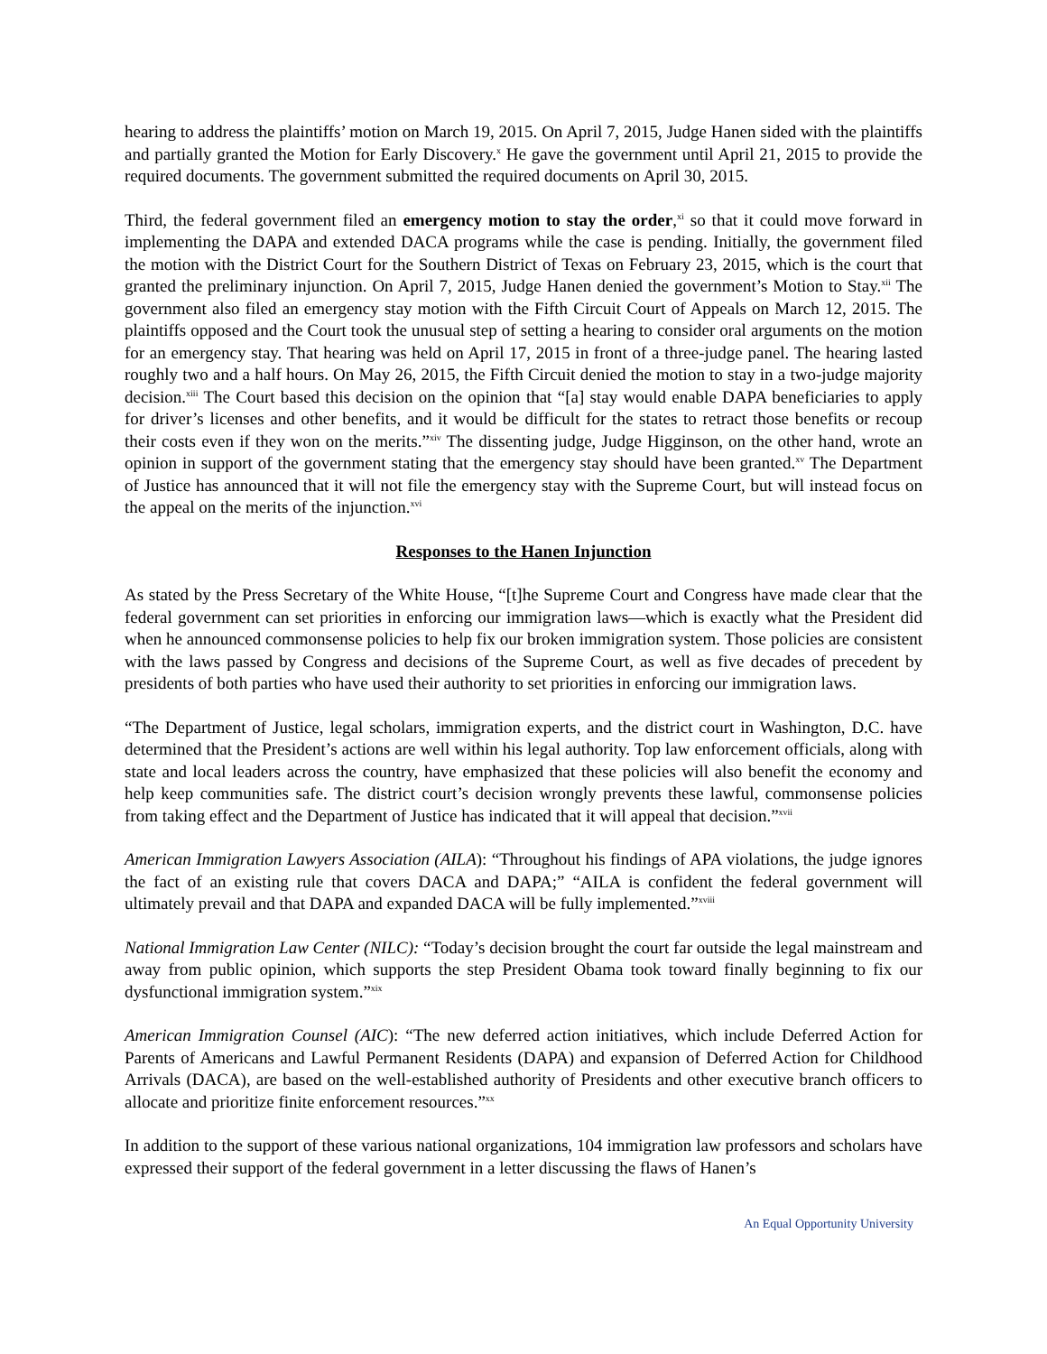hearing to address the plaintiffs’ motion on March 19, 2015. On April 7, 2015, Judge Hanen sided with the plaintiffs and partially granted the Motion for Early Discovery.<sup>x</sup> He gave the government until April 21, 2015 to provide the required documents. The government submitted the required documents on April 30, 2015.
Third, the federal government filed an emergency motion to stay the order,<sup>xi</sup> so that it could move forward in implementing the DAPA and extended DACA programs while the case is pending. Initially, the government filed the motion with the District Court for the Southern District of Texas on February 23, 2015, which is the court that granted the preliminary injunction. On April 7, 2015, Judge Hanen denied the government’s Motion to Stay.<sup>xii</sup> The government also filed an emergency stay motion with the Fifth Circuit Court of Appeals on March 12, 2015. The plaintiffs opposed and the Court took the unusual step of setting a hearing to consider oral arguments on the motion for an emergency stay. That hearing was held on April 17, 2015 in front of a three-judge panel. The hearing lasted roughly two and a half hours. On May 26, 2015, the Fifth Circuit denied the motion to stay in a two-judge majority decision.<sup>xiii</sup> The Court based this decision on the opinion that “[a] stay would enable DAPA beneficiaries to apply for driver’s licenses and other benefits, and it would be difficult for the states to retract those benefits or recoup their costs even if they won on the merits.”<sup>xiv</sup> The dissenting judge, Judge Higginson, on the other hand, wrote an opinion in support of the government stating that the emergency stay should have been granted.<sup>xv</sup> The Department of Justice has announced that it will not file the emergency stay with the Supreme Court, but will instead focus on the appeal on the merits of the injunction.<sup>xvi</sup>
Responses to the Hanen Injunction
As stated by the Press Secretary of the White House, “[t]he Supreme Court and Congress have made clear that the federal government can set priorities in enforcing our immigration laws—which is exactly what the President did when he announced commonsense policies to help fix our broken immigration system. Those policies are consistent with the laws passed by Congress and decisions of the Supreme Court, as well as five decades of precedent by presidents of both parties who have used their authority to set priorities in enforcing our immigration laws.
“The Department of Justice, legal scholars, immigration experts, and the district court in Washington, D.C. have determined that the President’s actions are well within his legal authority. Top law enforcement officials, along with state and local leaders across the country, have emphasized that these policies will also benefit the economy and help keep communities safe. The district court’s decision wrongly prevents these lawful, commonsense policies from taking effect and the Department of Justice has indicated that it will appeal that decision.”<sup>xvii</sup>
American Immigration Lawyers Association (AILA): “Throughout his findings of APA violations, the judge ignores the fact of an existing rule that covers DACA and DAPA;” “AILA is confident the federal government will ultimately prevail and that DAPA and expanded DACA will be fully implemented.”<sup>xviii</sup>
National Immigration Law Center (NILC): “Today’s decision brought the court far outside the legal mainstream and away from public opinion, which supports the step President Obama took toward finally beginning to fix our dysfunctional immigration system.”<sup>xix</sup>
American Immigration Counsel (AIC): “The new deferred action initiatives, which include Deferred Action for Parents of Americans and Lawful Permanent Residents (DAPA) and expansion of Deferred Action for Childhood Arrivals (DACA), are based on the well-established authority of Presidents and other executive branch officers to allocate and prioritize finite enforcement resources.”<sup>xx</sup>
In addition to the support of these various national organizations, 104 immigration law professors and scholars have expressed their support of the federal government in a letter discussing the flaws of Hanen’s
An Equal Opportunity University